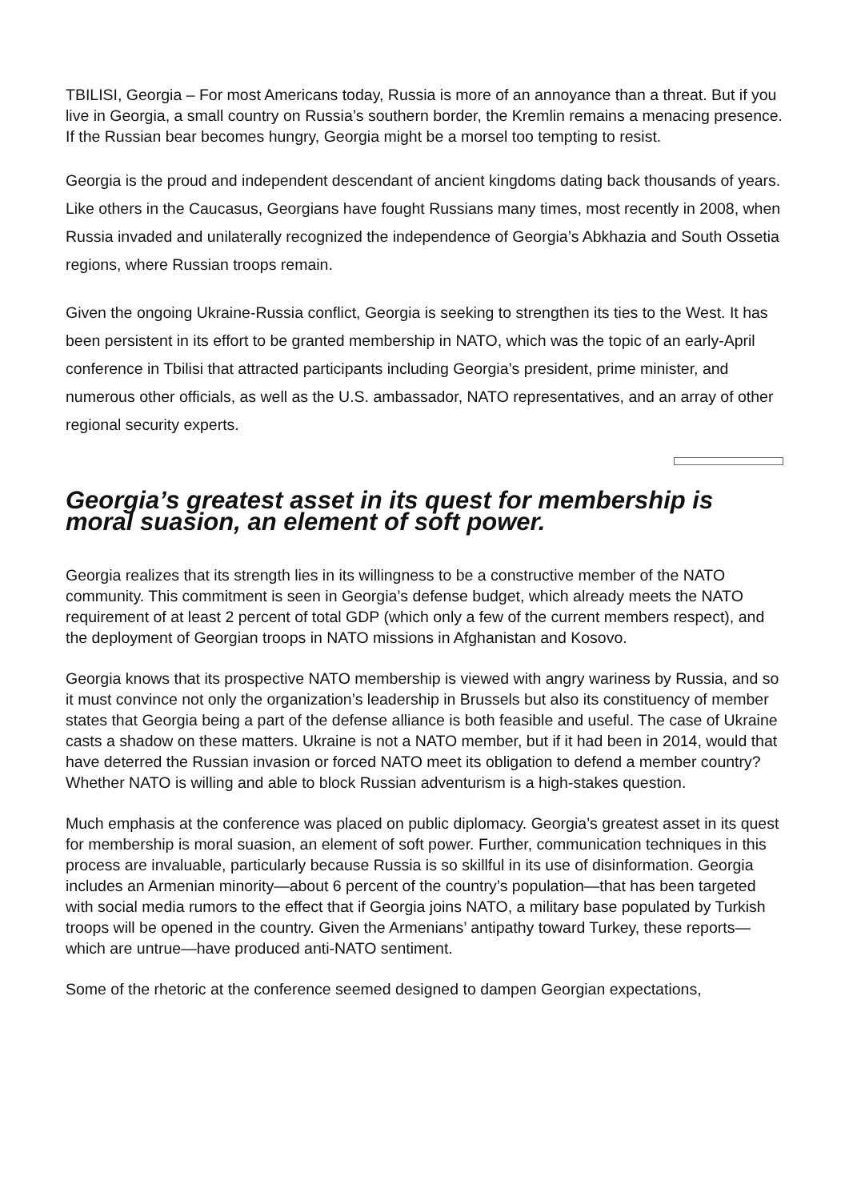TBILISI, Georgia – For most Americans today, Russia is more of an annoyance than a threat. But if you live in Georgia, a small country on Russia’s southern border, the Kremlin remains a menacing presence. If the Russian bear becomes hungry, Georgia might be a morsel too tempting to resist.
Georgia is the proud and independent descendant of ancient kingdoms dating back thousands of years. Like others in the Caucasus, Georgians have fought Russians many times, most recently in 2008, when Russia invaded and unilaterally recognized the independence of Georgia’s Abkhazia and South Ossetia regions, where Russian troops remain.
Given the ongoing Ukraine-Russia conflict, Georgia is seeking to strengthen its ties to the West. It has been persistent in its effort to be granted membership in NATO, which was the topic of an early-April conference in Tbilisi that attracted participants including Georgia’s president, prime minister, and numerous other officials, as well as the U.S. ambassador, NATO representatives, and an array of other regional security experts.
Georgia’s greatest asset in its quest for membership is moral suasion, an element of soft power.
Georgia realizes that its strength lies in its willingness to be a constructive member of the NATO community. This commitment is seen in Georgia’s defense budget, which already meets the NATO requirement of at least 2 percent of total GDP (which only a few of the current members respect), and the deployment of Georgian troops in NATO missions in Afghanistan and Kosovo.
Georgia knows that its prospective NATO membership is viewed with angry wariness by Russia, and so it must convince not only the organization’s leadership in Brussels but also its constituency of member states that Georgia being a part of the defense alliance is both feasible and useful. The case of Ukraine casts a shadow on these matters. Ukraine is not a NATO member, but if it had been in 2014, would that have deterred the Russian invasion or forced NATO meet its obligation to defend a member country? Whether NATO is willing and able to block Russian adventurism is a high-stakes question.
Much emphasis at the conference was placed on public diplomacy. Georgia’s greatest asset in its quest for membership is moral suasion, an element of soft power. Further, communication techniques in this process are invaluable, particularly because Russia is so skillful in its use of disinformation. Georgia includes an Armenian minority—about 6 percent of the country’s population—that has been targeted with social media rumors to the effect that if Georgia joins NATO, a military base populated by Turkish troops will be opened in the country. Given the Armenians’ antipathy toward Turkey, these reports—which are untrue—have produced anti-NATO sentiment.
Some of the rhetoric at the conference seemed designed to dampen Georgian expectations,